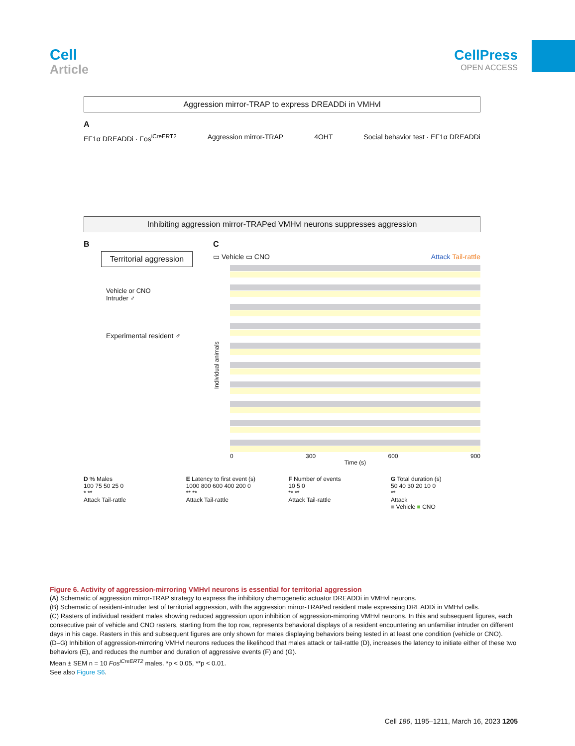Cell
Article
CellPress
OPEN ACCESS
Aggression mirror-TRAP to express DREADDi in VMHvl
A
EF1α DREADDi · Fos<sup>iCreERT2</sup> Aggression mirror-TRAP 4OHT Social behavior test · EF1α DREADDi
Inhibiting aggression mirror-TRAPed VMHvl neurons suppresses aggression
B
Territorial aggression
Vehicle or CNO
Intruder ♂
Experimental resident ♂
C
▭ Vehicle ▭ CNO Attack Tail-rattle
Individual animals
0 300 600 900
Time (s)
D % Males
100 75 50 25 0
* **
Attack Tail-rattle
E Latency to first event (s)
1000 800 600 400 200 0
** **
Attack Tail-rattle
F Number of events
10 5 0
** **
Attack Tail-rattle
G Total duration (s)
50 40 30 20 10 0
**
Attack
■ Vehicle ■ CNO
Figure 6. Activity of aggression-mirroring VMHvl neurons is essential for territorial aggression
(A) Schematic of aggression mirror-TRAP strategy to express the inhibitory chemogenetic actuator DREADDi in VMHvl neurons.
(B) Schematic of resident-intruder test of territorial aggression, with the aggression mirror-TRAPed resident male expressing DREADDi in VMHvl cells.
(C) Rasters of individual resident males showing reduced aggression upon inhibition of aggression-mirroring VMHvl neurons. In this and subsequent figures, each consecutive pair of vehicle and CNO rasters, starting from the top row, represents behavioral displays of a resident encountering an unfamiliar intruder on different days in his cage. Rasters in this and subsequent figures are only shown for males displaying behaviors being tested in at least one condition (vehicle or CNO).
(D–G) Inhibition of aggression-mirroring VMHvl neurons reduces the likelihood that males attack or tail-rattle (D), increases the latency to initiate either of these two behaviors (E), and reduces the number and duration of aggressive events (F) and (G).
Mean ± SEM n = 10 Fos<sup>iCreERT2</sup> males. *p < 0.05, **p < 0.01.
See also Figure S6.
Cell 186, 1195–1211, March 16, 2023 1205